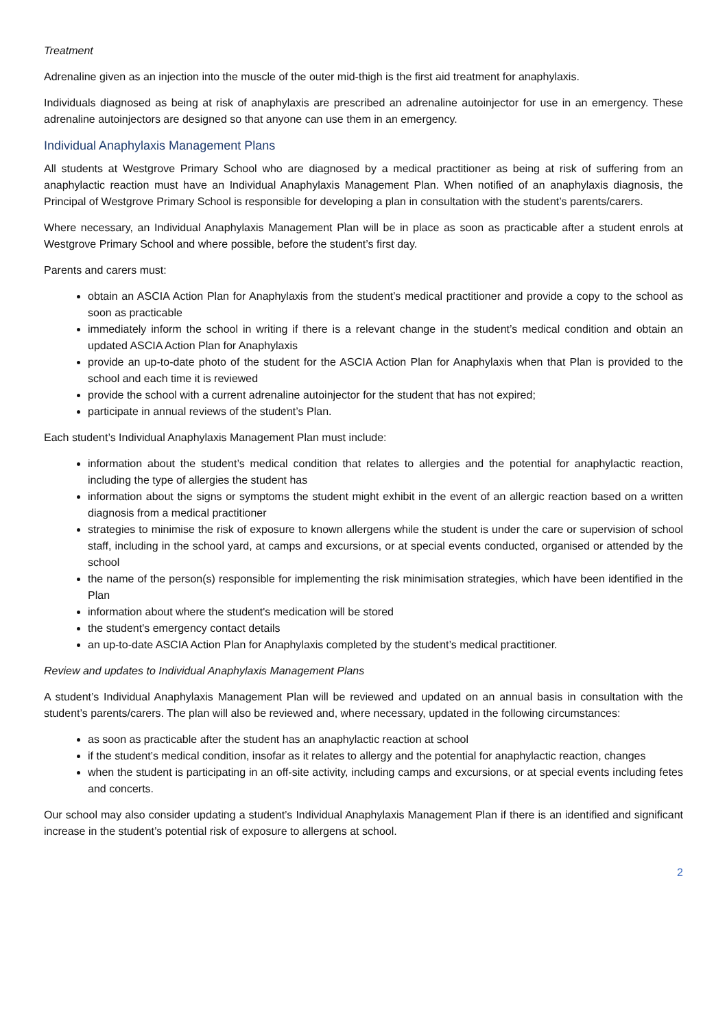Treatment
Adrenaline given as an injection into the muscle of the outer mid-thigh is the first aid treatment for anaphylaxis.
Individuals diagnosed as being at risk of anaphylaxis are prescribed an adrenaline autoinjector for use in an emergency. These adrenaline autoinjectors are designed so that anyone can use them in an emergency.
Individual Anaphylaxis Management Plans
All students at Westgrove Primary School who are diagnosed by a medical practitioner as being at risk of suffering from an anaphylactic reaction must have an Individual Anaphylaxis Management Plan. When notified of an anaphylaxis diagnosis, the Principal of Westgrove Primary School is responsible for developing a plan in consultation with the student’s parents/carers.
Where necessary, an Individual Anaphylaxis Management Plan will be in place as soon as practicable after a student enrols at Westgrove Primary School and where possible, before the student’s first day.
Parents and carers must:
obtain an ASCIA Action Plan for Anaphylaxis from the student’s medical practitioner and provide a copy to the school as soon as practicable
immediately inform the school in writing if there is a relevant change in the student’s medical condition and obtain an updated ASCIA Action Plan for Anaphylaxis
provide an up-to-date photo of the student for the ASCIA Action Plan for Anaphylaxis when that Plan is provided to the school and each time it is reviewed
provide the school with a current adrenaline autoinjector for the student that has not expired;
participate in annual reviews of the student’s Plan.
Each student’s Individual Anaphylaxis Management Plan must include:
information about the student’s medical condition that relates to allergies and the potential for anaphylactic reaction, including the type of allergies the student has
information about the signs or symptoms the student might exhibit in the event of an allergic reaction based on a written diagnosis from a medical practitioner
strategies to minimise the risk of exposure to known allergens while the student is under the care or supervision of school staff, including in the school yard, at camps and excursions, or at special events conducted, organised or attended by the school
the name of the person(s) responsible for implementing the risk minimisation strategies, which have been identified in the Plan
information about where the student's medication will be stored
the student's emergency contact details
an up-to-date ASCIA Action Plan for Anaphylaxis completed by the student’s medical practitioner.
Review and updates to Individual Anaphylaxis Management Plans
A student’s Individual Anaphylaxis Management Plan will be reviewed and updated on an annual basis in consultation with the student’s parents/carers. The plan will also be reviewed and, where necessary, updated in the following circumstances:
as soon as practicable after the student has an anaphylactic reaction at school
if the student’s medical condition, insofar as it relates to allergy and the potential for anaphylactic reaction, changes
when the student is participating in an off-site activity, including camps and excursions, or at special events including fetes and concerts.
Our school may also consider updating a student’s Individual Anaphylaxis Management Plan if there is an identified and significant increase in the student’s potential risk of exposure to allergens at school.
2